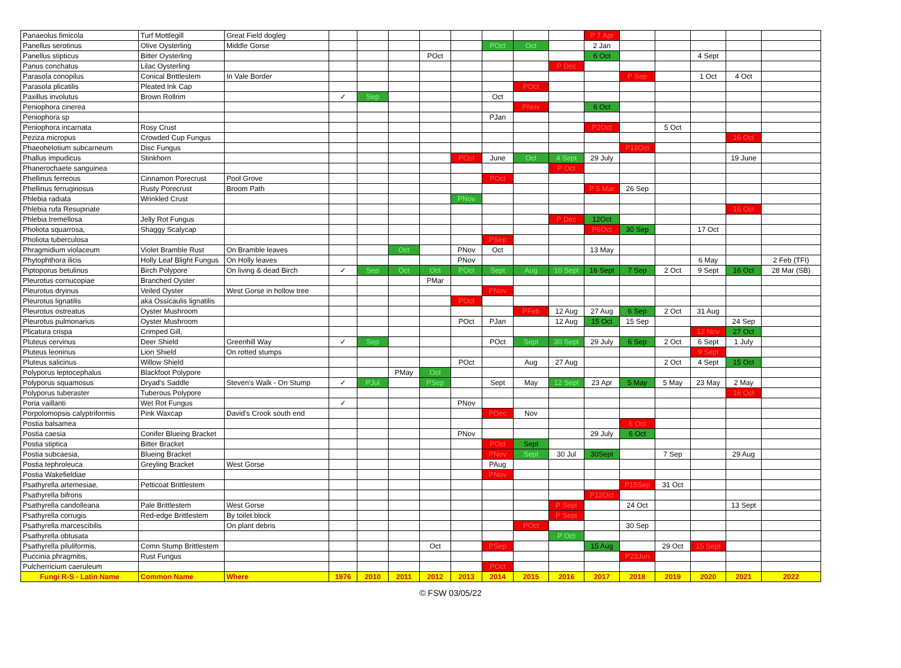| Panaeolus fimicola | Turf Mottlegill | Great Field dogleg | | | | | | | | | P 7 Apr | | | | | |
| Panellus serotinus | Olive Oysterling | Middle Gorse | | | | | | POct | Oct | | 2 Jan | | | | | |
| Panellus stipticus | Bitter Oysterling | | | | | POct | | | | | 6 Oct | | | 4 Sept | | |
| Panus conchatus | Lilac Oysterling | | | | | | | | | P Dec | | | | | | |
| Parasola conopilus | Conical Brittlestem | In Vale Border | | | | | | | | | | P Sep | | 1 Oct | 4 Oct | |
| Parasola plicatilis | Pleated Ink Cap | | | | | | | | POct | | | | | | | |
| Paxillus involutus | Brown Rollrim | | ✓ | Sep | | | | Oct | | | | | | | | |
| Peniophora cinerea | | | | | | | | | PNov | | 6 Oct | | | | | |
| Peniophora sp | | | | | | | | PJan | | | | | | | | |
| Peniophora incarnata | Rosy Crust | | | | | | | | | | P2Oct | | 5 Oct | | | |
| Peziza micropus | Crowded Cup Fungus | | | | | | | | | | | | | | 16 Oct | |
| Phaeohelotium subcarneum | Disc Fungus | | | | | | | | | | | P18Oct | | | | |
| Phallus impudicus | Stinkhorn | | | | | | POct | June | Oct | 4 Sept | 29 July | | | | 19 June | |
| Phanerochaete sanguinea | | | | | | | | | | P Oct | | | | | | |
| Phellinus ferreous | Cinnamon Porecrust | Pool Grove | | | | | | POct | | | | | | | | |
| Phellinus ferruginosus | Rusty Porecrust | Broom Path | | | | | | | | | P 5 Mar | 26 Sep | | | | |
| Phlebia radiata | Wrinkled Crust | | | | | | PNov | | | | | | | | | |
| Phlebia rufa Resupinate | | | | | | | | | | | | | | | 16 Oct | |
| Phlebia tremellosa | Jelly Rot Fungus | | | | | | | | | P Dec | 12Oct | | | | | |
| Pholiota squarrosa, | Shaggy Scalycap | | | | | | | | | | P6Oct | 30 Sep | | 17 Oct | | |
| Pholiota tuberculosa | | | | | | | | PSep | | | | | | | | |
| Phragmidium violaceum | Violet Bramble Rust | On Bramble leaves | | | Oct | | PNov | Oct | | | 13 May | | | | | |
| Phytophthora ilicis | Holly Leaf Blight Fungus | On Holly leaves | | | | | PNov | | | | | | | 6 May | | 2 Feb (TFI) |
| Piptoporus betulinus | Birch Polypore | On living & dead Birch | ✓ | Sep | Oct | Oct | POct | Sept | Aug | 10 Sept | 16 Sept | 7 Sep | 2 Oct | 9 Sept | 16 Oct | 28 Mar (SB) |
| Pleurotus cornucopiae | Branched Oyster | | | | | PMar | | | | | | | | | | |
| Pleurotus dryinus | Veiled Oyster | West Gorse in hollow tree | | | | | | PNov | | | | | | | | |
| Pleurotus lignatilis | aka Ossicaulis lignatilis | | | | | | POct | | | | | | | | | |
| Pleurotus ostreatus | Oyster Mushroom | | | | | | | | PFeb | 12 Aug | 27 Aug | 6 Sep | 2 Oct | 31 Aug | | |
| Pleurotus pulmonarius | Oyster Mushroom | | | | | | POct | PJan | | 12 Aug | 15 Oct | 15 Sep | | | 24 Sep | |
| Plicatura crispa | Crimped Gill, | | | | | | | | | | | | | 12 Nov | 27 Oct | |
| Pluteus cervinus | Deer Shield | Greenhill Way | ✓ | Sep | | | | POct | Sept | 30 Sept | 29 July | 6 Sep | 2 Oct | 6 Sept | 1 July | |
| Pluteus leoninus | Lion Shield | On rotted stumps | | | | | | | | | | | | 9 Sept | | |
| Pluteus salicinus | Willow Shield | | | | | | POct | | Aug | 27 Aug | | | 2 Oct | 4 Sept | 15 Oct | |
| Polyporus leptocephalus | Blackfoot Polypore | | | | PMay | Oct | | | | | | | | | | |
| Polyporus squamosus | Dryad's Saddle | Steven's Walk - On Stump | ✓ | PJul | | PSep | | Sept | May | 12 Sept | 23 Apr | 5 May | 5 May | 23 May | 2 May | |
| Polyporus tuberaster | Tuberous Polypore | | | | | | | | | | | | | | 16 Oct | |
| Poria vaillanti | Wet Rot Fungus | | ✓ | | | | PNov | | | | | | | | | |
| Porpolomopsis calyptriformis | Pink Waxcap | David's Crook south end | | | | | | PDec | Nov | | | | | | | |
| Postia balsamea | | | | | | | | | | | | 6 Oct | | | | |
| Postia caesia | Conifer Blueing Bracket | | | | | | PNov | | | | 29 July | 6 Oct | | | | |
| Postia stiptica | Bitter Bracket | | | | | | | POct | Sept | | | | | | | |
| Postia subcaesia, | Blueing Bracket | | | | | | | PNov | Sept | 30 Jul | 30Sept | | 7 Sep | | 29 Aug | |
| Postia tephroleuca | Greyling Bracket | West Gorse | | | | | | PAug | | | | | | | | |
| Postia Wakefieldiae | | | | | | | | PNov | | | | | | | | |
| Psathyrella artemesiae, | Petticoat Brittlestem | | | | | | | | | | | P15Sep | 31 Oct | | | |
| Psathyrella bifrons | | | | | | | | | | | P12Oct | | | | | |
| Psathyrella candolleana | Pale Brittlestem | West Gorse | | | | | | | | P Sept | | 24 Oct | | | 13 Sept | |
| Psathyrella corrugis | Red-edge Brittlestem | By toilet block | | | | | | | | P Sept | | | | | | |
| Psathyrella marcescibilis | | On plant debris | | | | | | | POct | | | 30 Sep | | | | |
| Psathyrella obtusata | | | | | | | | | | P Oct | | | | | | |
| Psathyrella piluliformis, | Comn Stump Brittlestem | | | | | Oct | | PSep | | | 15 Aug | | 29 Oct | 15 Sept | | |
| Puccinia phragmitis, | Rust Fungus | | | | | | | | | | | P23Jun | | | | |
| Pulcherricium caeruleum | | | | | | | | POct | | | | | | | | |
| Fungi R-S - Latin Name | Common Name | Where | 1976 | 2010 | 2011 | 2012 | 2013 | 2014 | 2015 | 2016 | 2017 | 2018 | 2019 | 2020 | 2021 | 2022 |
© FSW 03/05/22